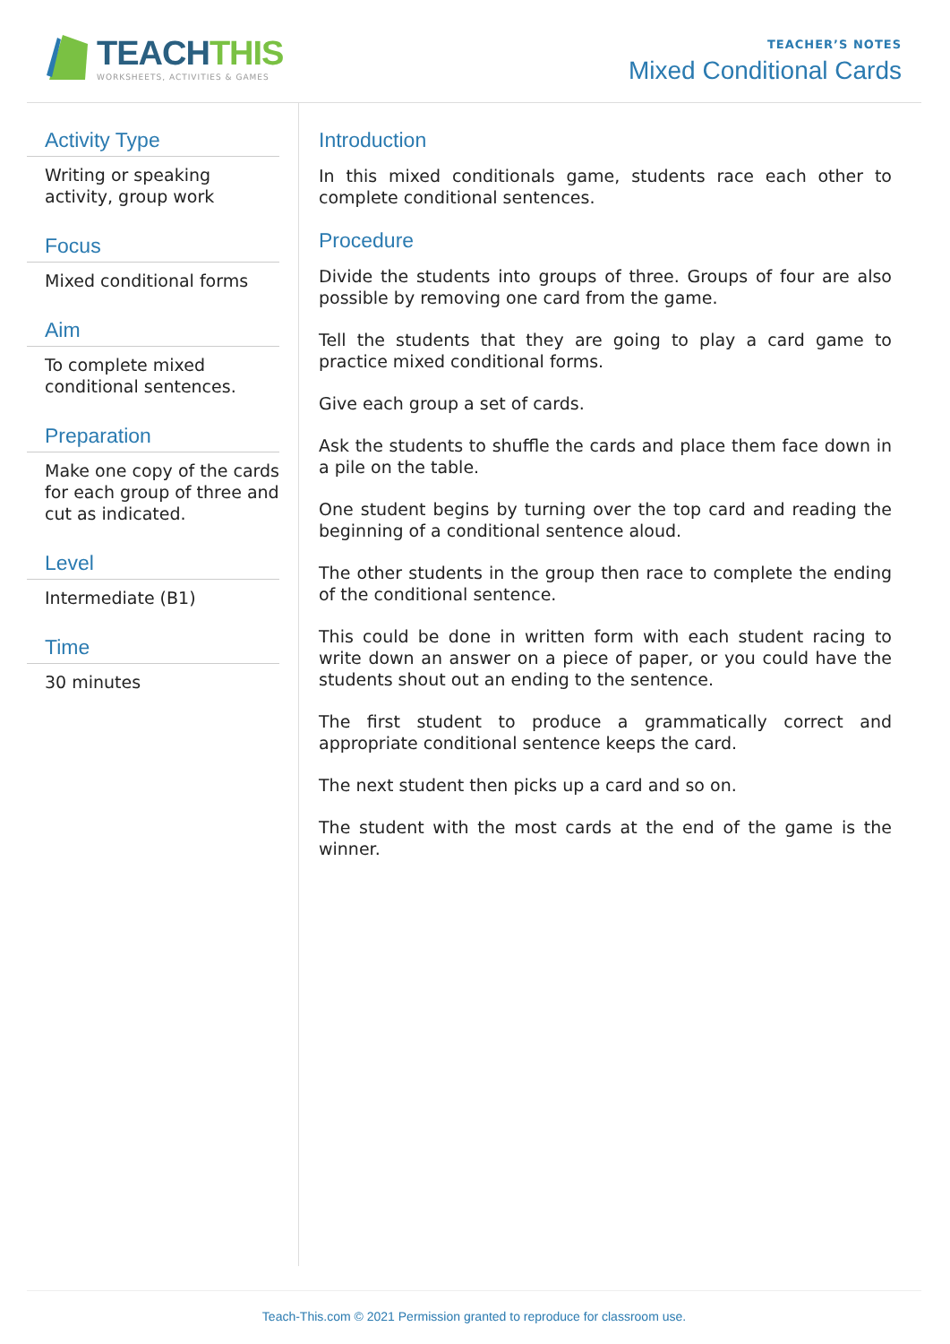TEACHTHIS
WORKSHEETS, ACTIVITIES & GAMES
TEACHER’S NOTES
Mixed Conditional Cards
Activity Type
Writing or speaking activity, group work
Focus
Mixed conditional forms
Aim
To complete mixed conditional sentences.
Preparation
Make one copy of the cards for each group of three and cut as indicated.
Level
Intermediate (B1)
Time
30 minutes
Introduction
In this mixed conditionals game, students race each other to complete conditional sentences.
Procedure
Divide the students into groups of three. Groups of four are also possible by removing one card from the game.
Tell the students that they are going to play a card game to practice mixed conditional forms.
Give each group a set of cards.
Ask the students to shuffle the cards and place them face down in a pile on the table.
One student begins by turning over the top card and reading the beginning of a conditional sentence aloud.
The other students in the group then race to complete the ending of the conditional sentence.
This could be done in written form with each student racing to write down an answer on a piece of paper, or you could have the students shout out an ending to the sentence.
The first student to produce a grammatically correct and appropriate conditional sentence keeps the card.
The next student then picks up a card and so on.
The student with the most cards at the end of the game is the winner.
Teach-This.com © 2021 Permission granted to reproduce for classroom use.